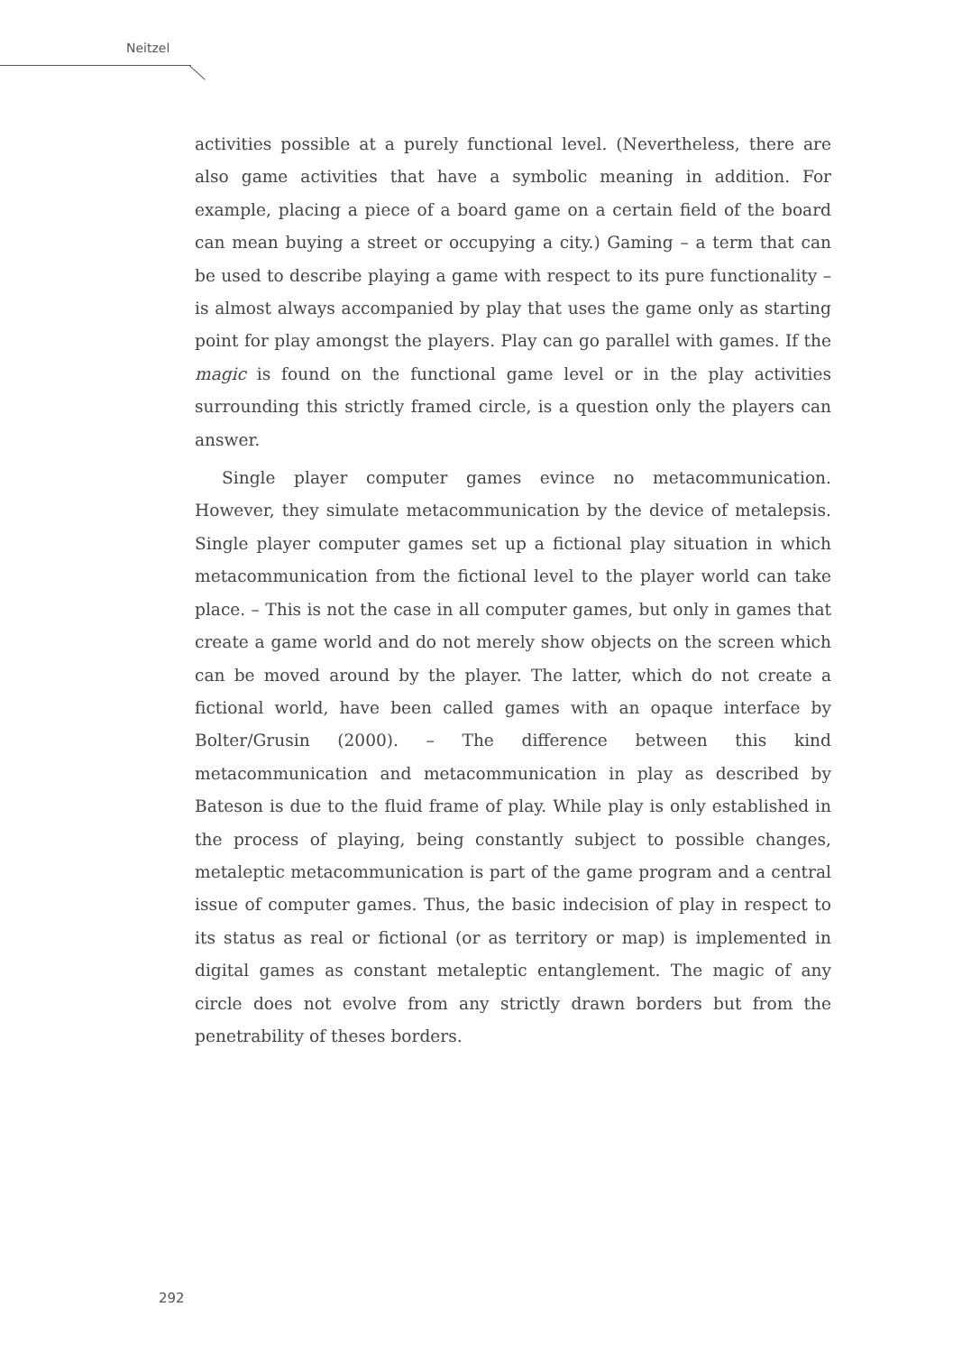Neitzel
activities possible at a purely functional level. (Nevertheless, there are also game activities that have a symbolic meaning in addition. For example, placing a piece of a board game on a certain field of the board can mean buying a street or occupying a city.) Gaming – a term that can be used to describe playing a game with respect to its pure functionality – is almost always accompanied by play that uses the game only as starting point for play amongst the players. Play can go parallel with games. If the magic is found on the functional game level or in the play activities surrounding this strictly framed circle, is a question only the players can answer.
Single player computer games evince no metacommunication. However, they simulate metacommunication by the device of metalepsis. Single player computer games set up a fictional play situation in which metacommunication from the fictional level to the player world can take place. – This is not the case in all computer games, but only in games that create a game world and do not merely show objects on the screen which can be moved around by the player. The latter, which do not create a fictional world, have been called games with an opaque interface by Bolter/Grusin (2000). – The difference between this kind metacommunication and metacommunication in play as described by Bateson is due to the fluid frame of play. While play is only established in the process of playing, being constantly subject to possible changes, metaleptic metacommunication is part of the game program and a central issue of computer games. Thus, the basic indecision of play in respect to its status as real or fictional (or as territory or map) is implemented in digital games as constant metaleptic entanglement. The magic of any circle does not evolve from any strictly drawn borders but from the penetrability of theses borders.
292